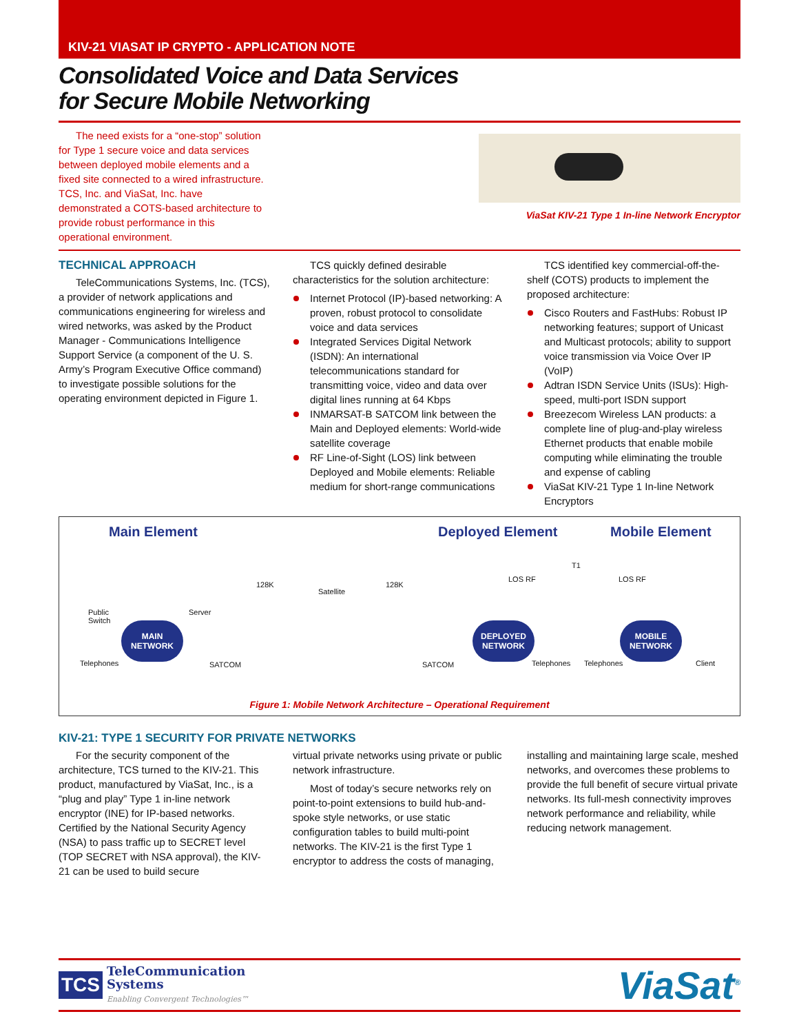KIV-21 VIASAT IP CRYPTO - APPLICATION NOTE
Consolidated Voice and Data Services
for Secure Mobile Networking
The need exists for a “one-stop” solution for Type 1 secure voice and data services between deployed mobile elements and a fixed site connected to a wired infrastructure. TCS, Inc. and ViaSat, Inc. have demonstrated a COTS-based architecture to provide robust performance in this operational environment.
ViaSat KIV-21 Type 1 In-line Network Encryptor
TECHNICAL APPROACH
TeleCommunications Systems, Inc. (TCS), a provider of network applications and communications engineering for wireless and wired networks, was asked by the Product Manager - Communications Intelligence Support Service (a component of the U. S. Army’s Program Executive Office command) to investigate possible solutions for the operating environment depicted in Figure 1.
TCS quickly defined desirable characteristics for the solution architecture:
Internet Protocol (IP)-based networking: A proven, robust protocol to consolidate voice and data services
Integrated Services Digital Network (ISDN): An international telecommunications standard for transmitting voice, video and data over digital lines running at 64 Kbps
INMARSAT-B SATCOM link between the Main and Deployed elements: World-wide satellite coverage
RF Line-of-Sight (LOS) link between Deployed and Mobile elements: Reliable medium for short-range communications
TCS identified key commercial-off-the-shelf (COTS) products to implement the proposed architecture:
Cisco Routers and FastHubs: Robust IP networking features; support of Unicast and Multicast protocols; ability to support voice transmission via Voice Over IP (VoIP)
Adtran ISDN Service Units (ISUs): High-speed, multi-port ISDN support
Breezecom Wireless LAN products: a complete line of plug-and-play wireless Ethernet products that enable mobile computing while eliminating the trouble and expense of cabling
ViaSat KIV-21 Type 1 In-line Network Encryptors
Main Element Deployed Element Mobile Element
Public
Switch
Server
128K
Satellite
128K
LOS RF
T1
LOS RF
MAIN NETWORK
DEPLOYED NETWORK
MOBILE NETWORK
Telephones SATCOM SATCOM Telephones Telephones Client
Figure 1: Mobile Network Architecture – Operational Requirement
KIV-21: TYPE 1 SECURITY FOR PRIVATE NETWORKS
For the security component of the architecture, TCS turned to the KIV-21. This product, manufactured by ViaSat, Inc., is a “plug and play” Type 1 in-line network encryptor (INE) for IP-based networks. Certified by the National Security Agency (NSA) to pass traffic up to SECRET level (TOP SECRET with NSA approval), the KIV-21 can be used to build secure
virtual private networks using private or public network infrastructure.
Most of today’s secure networks rely on point-to-point extensions to build hub-and-spoke style networks, or use static configuration tables to build multi-point networks. The KIV-21 is the first Type 1 encryptor to address the costs of managing,
installing and maintaining large scale, meshed networks, and overcomes these problems to provide the full benefit of secure virtual private networks. Its full-mesh connectivity improves network performance and reliability, while reducing network management.
TCS TeleCommunication
Systems
Enabling Convergent Technologies™
ViaSat<sup>®</sup>